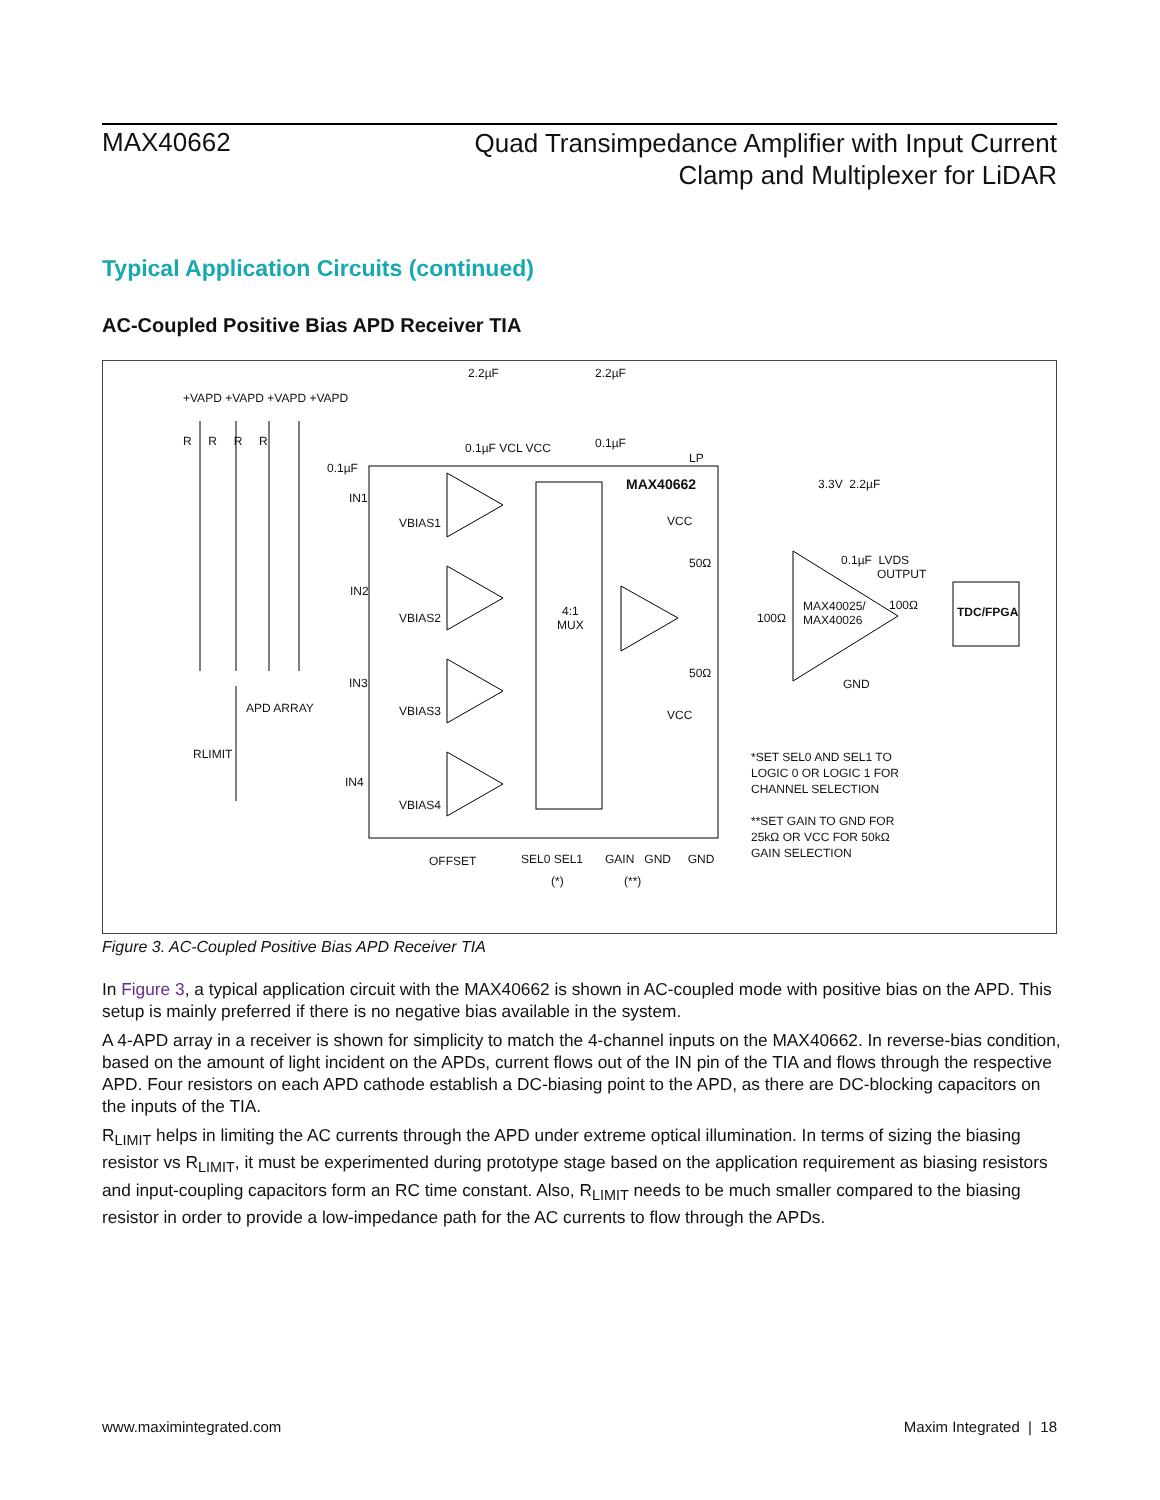MAX40662
Quad Transimpedance Amplifier with Input Current
Clamp and Multiplexer for LiDAR
Typical Application Circuits (continued)
AC-Coupled Positive Bias APD Receiver TIA
+VAPD +VAPD +VAPD +VAPD
2.2µF 2.2µF
0.1µF VCL VCC 0.1µF
LP
MAX40662
0.1µF
IN1
VBIAS1
IN2
VBIAS2
IN3
VBIAS3
IN4
VBIAS4
4:1
MUX
VCC
50Ω
50Ω
VCC
APD ARRAY
RLIMIT
R R R R
OFFSET SEL0 SEL1
(*)
GAIN GND GND
(**)
3.3V 2.2µF
0.1µF LVDS
OUTPUT
100Ω
MAX40025/
MAX40026
100Ω TDC/FPGA
GND
*SET SEL0 AND SEL1 TO
LOGIC 0 OR LOGIC 1 FOR
CHANNEL SELECTION
**SET GAIN TO GND FOR
25kΩ OR VCC FOR 50kΩ
GAIN SELECTION
Figure 3. AC-Coupled Positive Bias APD Receiver TIA
In Figure 3, a typical application circuit with the MAX40662 is shown in AC-coupled mode with positive bias on the APD. This setup is mainly preferred if there is no negative bias available in the system.
A 4-APD array in a receiver is shown for simplicity to match the 4-channel inputs on the MAX40662. In reverse-bias condition, based on the amount of light incident on the APDs, current flows out of the IN pin of the TIA and flows through the respective APD. Four resistors on each APD cathode establish a DC-biasing point to the APD, as there are DC-blocking capacitors on the inputs of the TIA.
R<sub>LIMIT</sub> helps in limiting the AC currents through the APD under extreme optical illumination. In terms of sizing the biasing resistor vs R<sub>LIMIT</sub>, it must be experimented during prototype stage based on the application requirement as biasing resistors and input-coupling capacitors form an RC time constant. Also, R<sub>LIMIT</sub> needs to be much smaller compared to the biasing resistor in order to provide a low-impedance path for the AC currents to flow through the APDs.
www.maximintegrated.com Maxim Integrated | 18